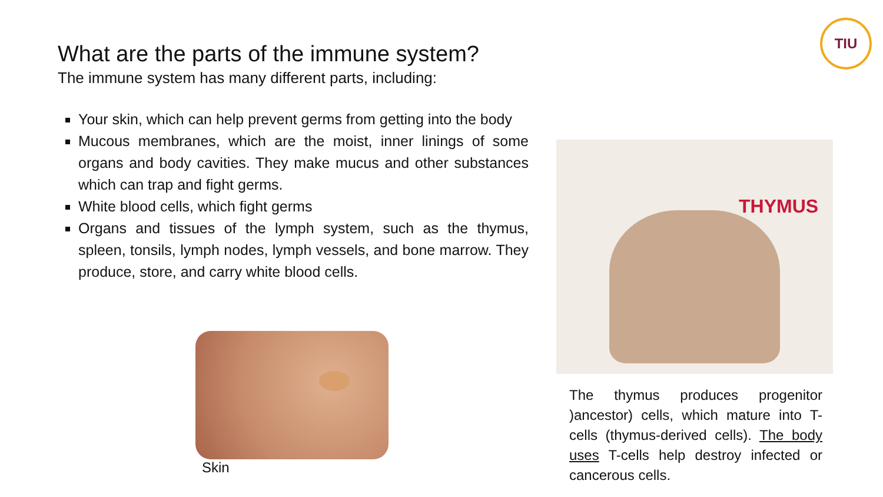TIU
What are the parts of the immune system?
The immune system has many different parts, including:
Your skin, which can help prevent germs from getting into the body
Mucous membranes, which are the moist, inner linings of some organs and body cavities. They make mucus and other substances which can trap and fight germs.
White blood cells, which fight germs
Organs and tissues of the lymph system, such as the thymus, spleen, tonsils, lymph nodes, lymph vessels, and bone marrow. They produce, store, and carry white blood cells.
Skin
THYMUS
The thymus produces progenitor )ancestor) cells, which mature into T-cells (thymus-derived cells). The body uses T-cells help destroy infected or cancerous cells.